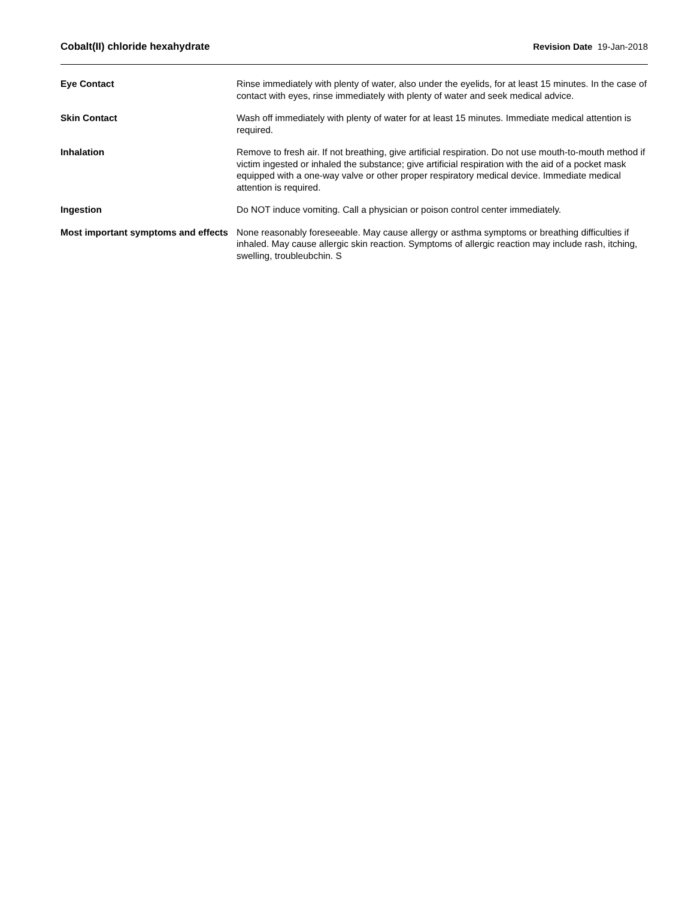Cobalt(II) chloride hexahydrate Revision Date 19-Jan-2018
Eye Contact Rinse immediately with plenty of water, also under the eyelids, for at least 15 minutes. In the case of contact with eyes, rinse immediately with plenty of water and seek medical advice.
Skin Contact Wash off immediately with plenty of water for at least 15 minutes. Immediate medical attention is required.
Inhalation Remove to fresh air. If not breathing, give artificial respiration. Do not use mouth-to-mouth method if victim ingested or inhaled the substance; give artificial respiration with the aid of a pocket mask equipped with a one-way valve or other proper respiratory medical device. Immediate medical attention is required.
Ingestion Do NOT induce vomiting. Call a physician or poison control center immediately.
Most important symptoms and effects
None reasonably foreseeable. May cause allergy or asthma symptoms or breathing difficulties if inhaled. May cause allergic skin reaction. Symptoms of allergic reaction may include rash, itching, swelling, troubleubchin. S